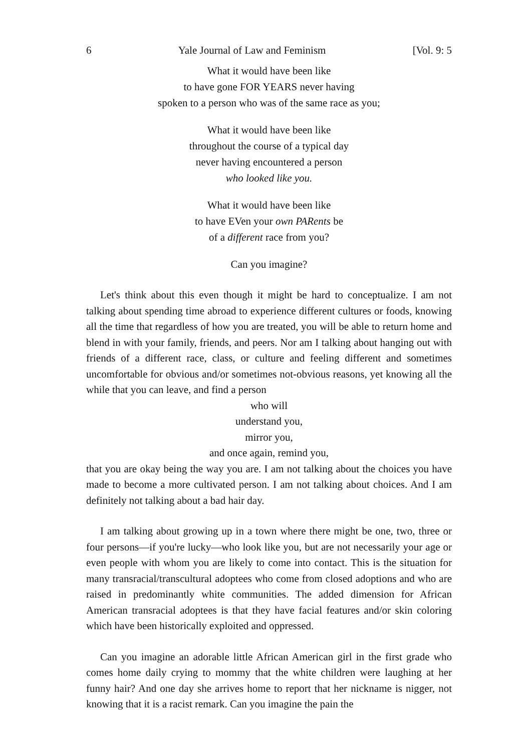6 Yale Journal of Law and Feminism [Vol. 9: 5
What it would have been like
to have gone FOR YEARS never having
spoken to a person who was of the same race as you;
What it would have been like
throughout the course of a typical day
never having encountered a person
who looked like you.
What it would have been like
to have EVen your own PARents be
of a different race from you?
Can you imagine?
Let's think about this even though it might be hard to conceptualize. I am not talking about spending time abroad to experience different cultures or foods, knowing all the time that regardless of how you are treated, you will be able to return home and blend in with your family, friends, and peers. Nor am I talking about hanging out with friends of a different race, class, or culture and feeling different and sometimes uncomfortable for obvious and/or sometimes not-obvious reasons, yet knowing all the while that you can leave, and find a person
who will
understand you,
mirror you,
and once again, remind you,
that you are okay being the way you are. I am not talking about the choices you have made to become a more cultivated person. I am not talking about choices. And I am definitely not talking about a bad hair day.
I am talking about growing up in a town where there might be one, two, three or four persons—if you're lucky—who look like you, but are not necessarily your age or even people with whom you are likely to come into contact. This is the situation for many transracial/transcultural adoptees who come from closed adoptions and who are raised in predominantly white communities. The added dimension for African American transracial adoptees is that they have facial features and/or skin coloring which have been historically exploited and oppressed.
Can you imagine an adorable little African American girl in the first grade who comes home daily crying to mommy that the white children were laughing at her funny hair? And one day she arrives home to report that her nickname is nigger, not knowing that it is a racist remark. Can you imagine the pain the